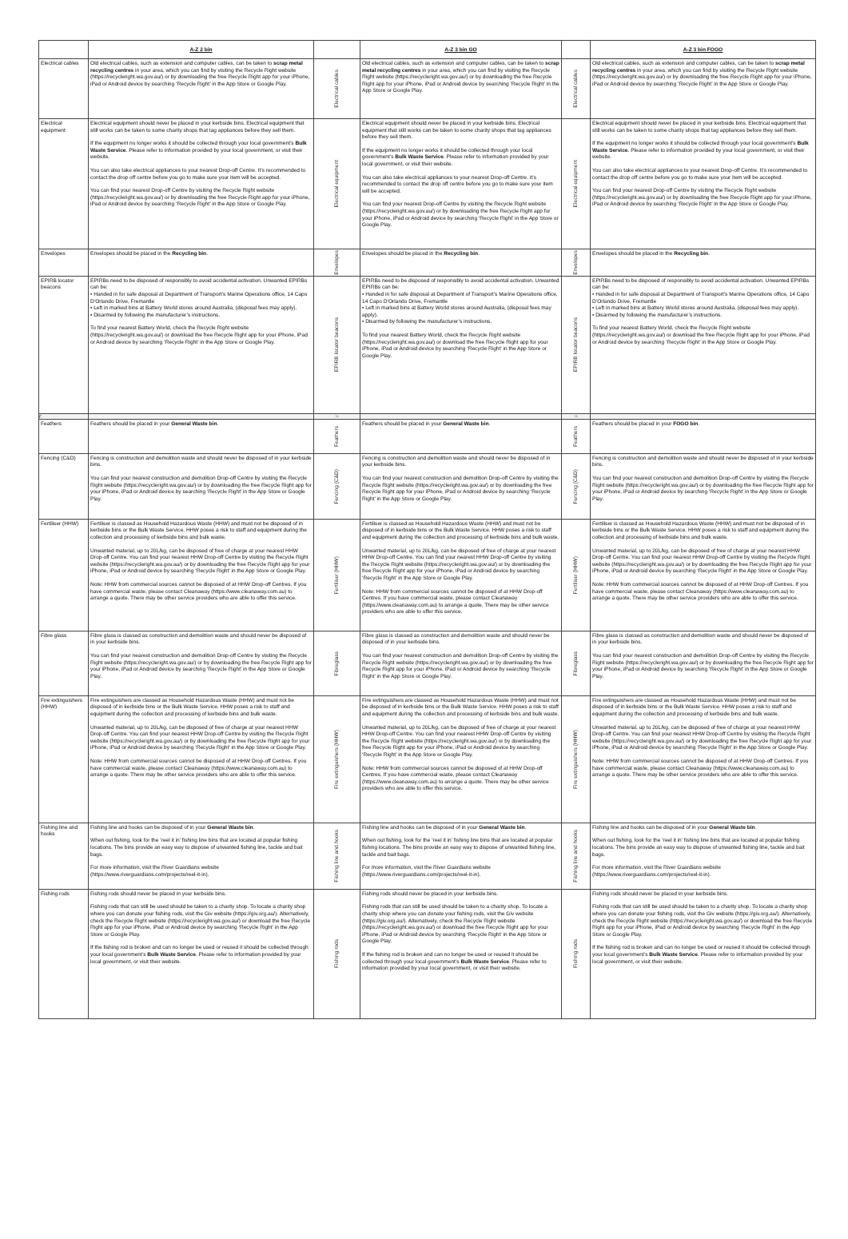| | A-Z 2 bin | | A-Z 3 bin GO | | A-Z 3 bin FOGO |
| --- | --- | --- | --- | --- | --- |
| Electrical cables | Old electrical cables, such as extension and computer cables, can be taken to scrap metal recycling centres in your area, which you can find by visiting the Recycle Right website (https://recycleright.wa.gov.au/) or by downloading the free Recycle Right app for your iPhone, iPad or Android device by searching ‘Recycle Right’ in the App Store or Google Play. | Electrical cables | Old electrical cables, such as extension and computer cables, can be taken to scrap metal recycling centres in your area, which you can find by visiting the Recycle Right website (https://recycleright.wa.gov.au/) or by downloading the free Recycle Right app for your iPhone, iPad or Android device by searching ‘Recycle Right’ in the App Store or Google Play. | Electrical cables | Old electrical cables, such as extension and computer cables, can be taken to scrap metal recycling centres in your area, which you can find by visiting the Recycle Right website (https://recycleright.wa.gov.au/) or by downloading the free Recycle Right app for your iPhone, iPad or Android device by searching ‘Recycle Right’ in the App Store or Google Play. |
| Electrical equipment | Electrical equipment should never be placed in your kerbside bins. Electrical equipment that still works can be taken to some charity shops that tag appliances before they sell them. If the equipment no longer works it should be collected through your local government’s Bulk Waste Service . Please refer to information provided by your local government, or visit their website. You can also take electrical appliances to your nearest Drop-off Centre. It’s recommended to contact the drop off centre before you go to make sure your item will be accepted. You can find your nearest Drop-off Centre by visiting the Recycle Right website (https://recycleright.wa.gov.au/) or by downloading the free Recycle Right app for your iPhone, iPad or Android device by searching ‘Recycle Right’ in the App Store or Google Play. | Electrical equipment | Electrical equipment should never be placed in your kerbside bins. Electrical equipment that still works can be taken to some charity shops that tag appliances before they sell them. If the equipment no longer works it should be collected through your local government’s Bulk Waste Service . Please refer to information provided by your local government, or visit their website. You can also take electrical appliances to your nearest Drop-off Centre. It’s recommended to contact the drop off centre before you go to make sure your item will be accepted. You can find your nearest Drop-off Centre by visiting the Recycle Right website (https://recycleright.wa.gov.au/) or by downloading the free Recycle Right app for your iPhone, iPad or Android device by searching ‘Recycle Right’ in the App Store or Google Play. | Electrical equipment | Electrical equipment should never be placed in your kerbside bins. Electrical equipment that still works can be taken to some charity shops that tag appliances before they sell them. If the equipment no longer works it should be collected through your local government’s Bulk Waste Service . Please refer to information provided by your local government, or visit their website. You can also take electrical appliances to your nearest Drop-off Centre. It’s recommended to contact the drop off centre before you go to make sure your item will be accepted. You can find your nearest Drop-off Centre by visiting the Recycle Right website (https://recycleright.wa.gov.au/) or by downloading the free Recycle Right app for your iPhone, iPad or Android device by searching ‘Recycle Right’ in the App Store or Google Play. |
| Envelopes | Envelopes should be placed in the Recycling bin . | Envelopes | Envelopes should be placed in the Recycling bin . | Envelopes | Envelopes should be placed in the Recycling bin . |
| EPIRB locator beacons | EPIRBs need to be disposed of responsibly to avoid accidental activation. Unwanted EPIRBs can be: • Handed in for safe disposal at Department of Transport’s Marine Operations office, 14 Capo D’Orlando Drive, Fremantle • Left in marked bins at Battery World stores around Australia, (disposal fees may apply). • Disarmed by following the manufacturer’s instructions. To find your nearest Battery World, check the Recycle Right website (https://recycleright.wa.gov.au/) or download the free Recycle Right app for your iPhone, iPad or Android device by searching ‘Recycle Right’ in the App Store or Google Play. | EPIRB locator beacons | EPIRBs need to be disposed of responsibly to avoid accidental activation. Unwanted EPIRBs can be: • Handed in for safe disposal at Department of Transport’s Marine Operations office, 14 Capo D’Orlando Drive, Fremantle • Left in marked bins at Battery World stores around Australia, (disposal fees may apply). • Disarmed by following the manufacturer’s instructions. To find your nearest Battery World, check the Recycle Right website (https://recycleright.wa.gov.au/) or download the free Recycle Right app for your iPhone, iPad or Android device by searching ‘Recycle Right’ in the App Store or Google Play. | EPIRB locator beacons | EPIRBs need to be disposed of responsibly to avoid accidental activation. Unwanted EPIRBs can be: • Handed in for safe disposal at Department of Transport’s Marine Operations office, 14 Capo D’Orlando Drive, Fremantle • Left in marked bins at Battery World stores around Australia, (disposal fees may apply). • Disarmed by following the manufacturer’s instructions. To find your nearest Battery World, check the Recycle Right website (https://recycleright.wa.gov.au/) or download the free Recycle Right app for your iPhone, iPad or Android device by searching ‘Recycle Right’ in the App Store or Google Play. |
| F | | F | | F | |
| Feathers | Feathers should be placed in your General Waste bin . | Feathers | Feathers should be placed in your General Waste bin . | Feathers | Feathers should be placed in your FOGO bin . |
| Fencing (C&D) | Fencing is construction and demolition waste and should never be disposed of in your kerbside bins. You can find your nearest construction and demolition Drop-off Centre by visiting the Recycle Right website (https://recycleright.wa.gov.au/) or by downloading the free Recycle Right app for your iPhone, iPad or Android device by searching ‘Recycle Right’ in the App Store or Google Play. | Fencing (C&D) | Fencing is construction and demolition waste and should never be disposed of in your kerbside bins. You can find your nearest construction and demolition Drop-off Centre by visiting the Recycle Right website (https://recycleright.wa.gov.au/) or by downloading the free Recycle Right app for your iPhone, iPad or Android device by searching ‘Recycle Right’ in the App Store or Google Play. | Fencing (C&D) | Fencing is construction and demolition waste and should never be disposed of in your kerbside bins. You can find your nearest construction and demolition Drop-off Centre by visiting the Recycle Right website (https://recycleright.wa.gov.au/) or by downloading the free Recycle Right app for your iPhone, iPad or Android device by searching ‘Recycle Right’ in the App Store or Google Play. |
| Fertiliser (HHW) | Fertiliser is classed as Household Hazardous Waste (HHW) and must not be disposed of in kerbside bins or the Bulk Waste Service. HHW poses a risk to staff and equipment during the collection and processing of kerbside bins and bulk waste. Unwanted material, up to 20L/kg, can be disposed of free of charge at your nearest HHW Drop-off Centre. You can find your nearest HHW Drop-off Centre by visiting the Recycle Right website (https://recycleright.wa.gov.au/) or by downloading the free Recycle Right app for your iPhone, iPad or Android device by searching ‘Recycle Right’ in the App Store or Google Play. Note: HHW from commercial sources cannot be disposed of at HHW Drop-off Centres. If you have commercial waste, please contact Cleanaway (https://www.cleanaway.com.au) to arrange a quote. There may be other service providers who are able to offer this service. | Fertiliser (HHW) | Fertiliser is classed as Household Hazardous Waste (HHW) and must not be disposed of in kerbside bins or the Bulk Waste Service. HHW poses a risk to staff and equipment during the collection and processing of kerbside bins and bulk waste. Unwanted material, up to 20L/kg, can be disposed of free of charge at your nearest HHW Drop-off Centre. You can find your nearest HHW Drop-off Centre by visiting the Recycle Right website (https://recycleright.wa.gov.au/) or by downloading the free Recycle Right app for your iPhone, iPad or Android device by searching ‘Recycle Right’ in the App Store or Google Play. Note: HHW from commercial sources cannot be disposed of at HHW Drop-off Centres. If you have commercial waste, please contact Cleanaway (https://www.cleanaway.com.au) to arrange a quote. There may be other service providers who are able to offer this service. | Fertiliser (HHW) | Fertiliser is classed as Household Hazardous Waste (HHW) and must not be disposed of in kerbside bins or the Bulk Waste Service. HHW poses a risk to staff and equipment during the collection and processing of kerbside bins and bulk waste. Unwanted material, up to 20L/kg, can be disposed of free of charge at your nearest HHW Drop-off Centre. You can find your nearest HHW Drop-off Centre by visiting the Recycle Right website (https://recycleright.wa.gov.au/) or by downloading the free Recycle Right app for your iPhone, iPad or Android device by searching ‘Recycle Right’ in the App Store or Google Play. Note: HHW from commercial sources cannot be disposed of at HHW Drop-off Centres. If you have commercial waste, please contact Cleanaway (https://www.cleanaway.com.au) to arrange a quote. There may be other service providers who are able to offer this service. |
| Fibre glass | Fibre glass is classed as construction and demolition waste and should never be disposed of in your kerbside bins. You can find your nearest construction and demolition Drop-off Centre by visiting the Recycle Right website (https://recycleright.wa.gov.au/) or by downloading the free Recycle Right app for your iPhone, iPad or Android device by searching ‘Recycle Right’ in the App Store or Google Play. | Fibreglass | Fibre glass is classed as construction and demolition waste and should never be disposed of in your kerbside bins. You can find your nearest construction and demolition Drop-off Centre by visiting the Recycle Right website (https://recycleright.wa.gov.au/) or by downloading the free Recycle Right app for your iPhone, iPad or Android device by searching ‘Recycle Right’ in the App Store or Google Play. | Fibreglass | Fibre glass is classed as construction and demolition waste and should never be disposed of in your kerbside bins. You can find your nearest construction and demolition Drop-off Centre by visiting the Recycle Right website (https://recycleright.wa.gov.au/) or by downloading the free Recycle Right app for your iPhone, iPad or Android device by searching ‘Recycle Right’ in the App Store or Google Play. |
| Fire extinguishers (HHW) | Fire extinguishers are classed as Household Hazardous Waste (HHW) and must not be disposed of in kerbside bins or the Bulk Waste Service. HHW poses a risk to staff and equipment during the collection and processing of kerbside bins and bulk waste. Unwanted material, up to 20L/kg, can be disposed of free of charge at your nearest HHW Drop-off Centre. You can find your nearest HHW Drop-off Centre by visiting the Recycle Right website (https://recycleright.wa.gov.au/) or by downloading the free Recycle Right app for your iPhone, iPad or Android device by searching ‘Recycle Right’ in the App Store or Google Play. Note: HHW from commercial sources cannot be disposed of at HHW Drop-off Centres. If you have commercial waste, please contact Cleanaway (https://www.cleanaway.com.au) to arrange a quote. There may be other service providers who are able to offer this service. | Fire extinguishers (HHW) | Fire extinguishers are classed as Household Hazardous Waste (HHW) and must not be disposed of in kerbside bins or the Bulk Waste Service. HHW poses a risk to staff and equipment during the collection and processing of kerbside bins and bulk waste. Unwanted material, up to 20L/kg, can be disposed of free of charge at your nearest HHW Drop-off Centre. You can find your nearest HHW Drop-off Centre by visiting the Recycle Right website (https://recycleright.wa.gov.au/) or by downloading the free Recycle Right app for your iPhone, iPad or Android device by searching ‘Recycle Right’ in the App Store or Google Play. Note: HHW from commercial sources cannot be disposed of at HHW Drop-off Centres. If you have commercial waste, please contact Cleanaway (https://www.cleanaway.com.au) to arrange a quote. There may be other service providers who are able to offer this service. | Fire extinguishers (HHW) | Fire extinguishers are classed as Household Hazardous Waste (HHW) and must not be disposed of in kerbside bins or the Bulk Waste Service. HHW poses a risk to staff and equipment during the collection and processing of kerbside bins and bulk waste. Unwanted material, up to 20L/kg, can be disposed of free of charge at your nearest HHW Drop-off Centre. You can find your nearest HHW Drop-off Centre by visiting the Recycle Right website (https://recycleright.wa.gov.au/) or by downloading the free Recycle Right app for your iPhone, iPad or Android device by searching ‘Recycle Right’ in the App Store or Google Play. Note: HHW from commercial sources cannot be disposed of at HHW Drop-off Centres. If you have commercial waste, please contact Cleanaway (https://www.cleanaway.com.au) to arrange a quote. There may be other service providers who are able to offer this service. |
| Fishing line and hooks | Fishing line and hooks can be disposed of in your General Waste bin . When out fishing, look for the ‘reel it in’ fishing line bins that are located at popular fishing locations. The bins provide an easy way to dispose of unwanted fishing line, tackle and bait bags. For more information, visit the River Guardians website (https://www.riverguardians.com/projects/reel-it-in). | Fishing line and hooks | Fishing line and hooks can be disposed of in your General Waste bin . When out fishing, look for the ‘reel it in’ fishing line bins that are located at popular fishing locations. The bins provide an easy way to dispose of unwanted fishing line, tackle and bait bags. For more information, visit the River Guardians website (https://www.riverguardians.com/projects/reel-it-in). | Fishing line and hooks | Fishing line and hooks can be disposed of in your General Waste bin . When out fishing, look for the ‘reel it in’ fishing line bins that are located at popular fishing locations. The bins provide an easy way to dispose of unwanted fishing line, tackle and bait bags. For more information, visit the River Guardians website (https://www.riverguardians.com/projects/reel-it-in). |
| Fishing rods | Fishing rods should never be placed in your kerbside bins. Fishing rods that can still be used should be taken to a charity shop. To locate a charity shop where you can donate your fishing rods, visit the Giv website (https://giv.org.au/). Alternatively, check the Recycle Right website (https://recycleright.wa.gov.au/) or download the free Recycle Right app for your iPhone, iPad or Android device by searching ‘Recycle Right’ in the App Store or Google Play. If the fishing rod is broken and can no longer be used or reused it should be collected through your local government’s Bulk Waste Service . Please refer to information provided by your local government, or visit their website. | Fishing rods | Fishing rods should never be placed in your kerbside bins. Fishing rods that can still be used should be taken to a charity shop. To locate a charity shop where you can donate your fishing rods, visit the Giv website (https://giv.org.au/). Alternatively, check the Recycle Right website (https://recycleright.wa.gov.au/) or download the free Recycle Right app for your iPhone, iPad or Android device by searching ‘Recycle Right’ in the App Store or Google Play. If the fishing rod is broken and can no longer be used or reused it should be collected through your local government’s Bulk Waste Service . Please refer to information provided by your local government, or visit their website. | Fishing rods | Fishing rods should never be placed in your kerbside bins. Fishing rods that can still be used should be taken to a charity shop. To locate a charity shop where you can donate your fishing rods, visit the Giv website (https://giv.org.au/). Alternatively, check the Recycle Right website (https://recycleright.wa.gov.au/) or download the free Recycle Right app for your iPhone, iPad or Android device by searching ‘Recycle Right’ in the App Store or Google Play. If the fishing rod is broken and can no longer be used or reused it should be collected through your local government’s Bulk Waste Service . Please refer to information provided by your local government, or visit their website. |